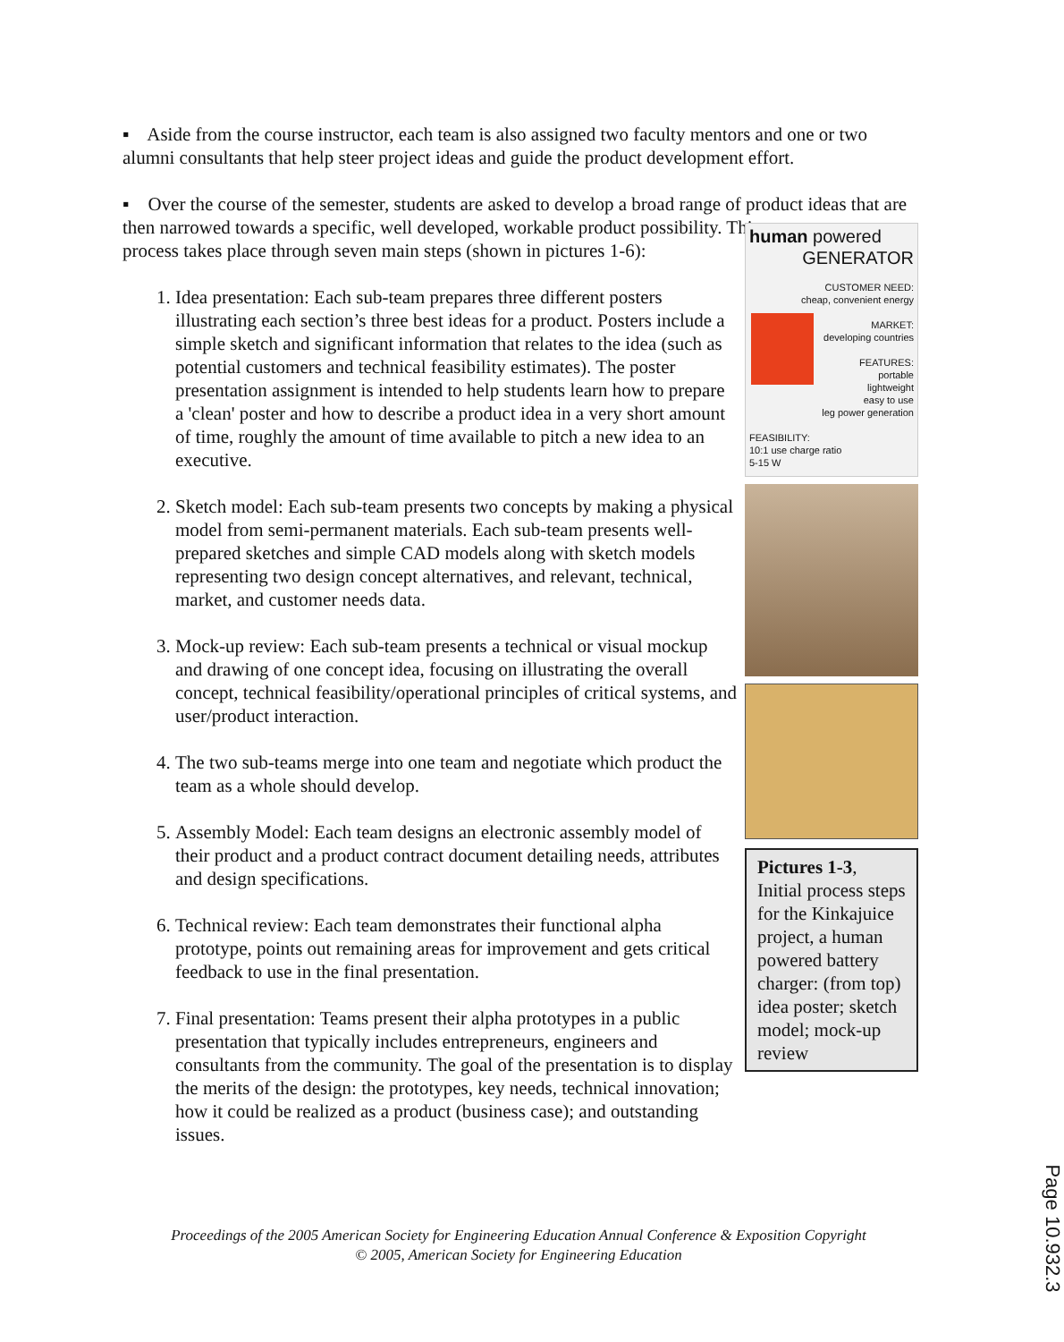▪ Aside from the course instructor, each team is also assigned two faculty mentors and one or two alumni consultants that help steer project ideas and guide the product development effort.
▪ Over the course of the semester, students are asked to develop a broad range of product ideas that are then narrowed towards a specific, well developed, workable product possibility. This
process takes place through seven main steps (shown in pictures 1-6):
1. Idea presentation: Each sub-team prepares three different posters illustrating each section’s three best ideas for a product. Posters include a simple sketch and significant information that relates to the idea (such as potential customers and technical feasibility estimates). The poster presentation assignment is intended to help students learn how to prepare a 'clean' poster and how to describe a product idea in a very short amount of time, roughly the amount of time available to pitch a new idea to an executive.
2. Sketch model: Each sub-team presents two concepts by making a physical model from semi-permanent materials. Each sub-team presents well-prepared sketches and simple CAD models along with sketch models representing two design concept alternatives, and relevant, technical, market, and customer needs data.
3. Mock-up review: Each sub-team presents a technical or visual mockup and drawing of one concept idea, focusing on illustrating the overall concept, technical feasibility/operational principles of critical systems, and user/product interaction.
4. The two sub-teams merge into one team and negotiate which product the team as a whole should develop.
5. Assembly Model: Each team designs an electronic assembly model of their product and a product contract document detailing needs, attributes and design specifications.
6. Technical review: Each team demonstrates their functional alpha prototype, points out remaining areas for improvement and gets critical feedback to use in the final presentation.
7. Final presentation: Teams present their alpha prototypes in a public presentation that typically includes entrepreneurs, engineers and consultants from the community. The goal of the presentation is to display the merits of the design: the prototypes, key needs, technical innovation; how it could be realized as a product (business case); and outstanding issues.
human powered
GENERATOR
CUSTOMER NEED:
cheap, convenient energy
MARKET:
developing countries
FEATURES:
portable
lightweight
easy to use
leg power generation
FEASIBILITY:
10:1 use charge ratio
5-15 W
Pictures 1-3, Initial process steps for the Kinkajuice project, a human powered battery charger: (from top) idea poster; sketch model; mock-up review
Proceedings of the 2005 American Society for Engineering Education Annual Conference & Exposition Copyright
© 2005, American Society for Engineering Education
Page 10.932.3